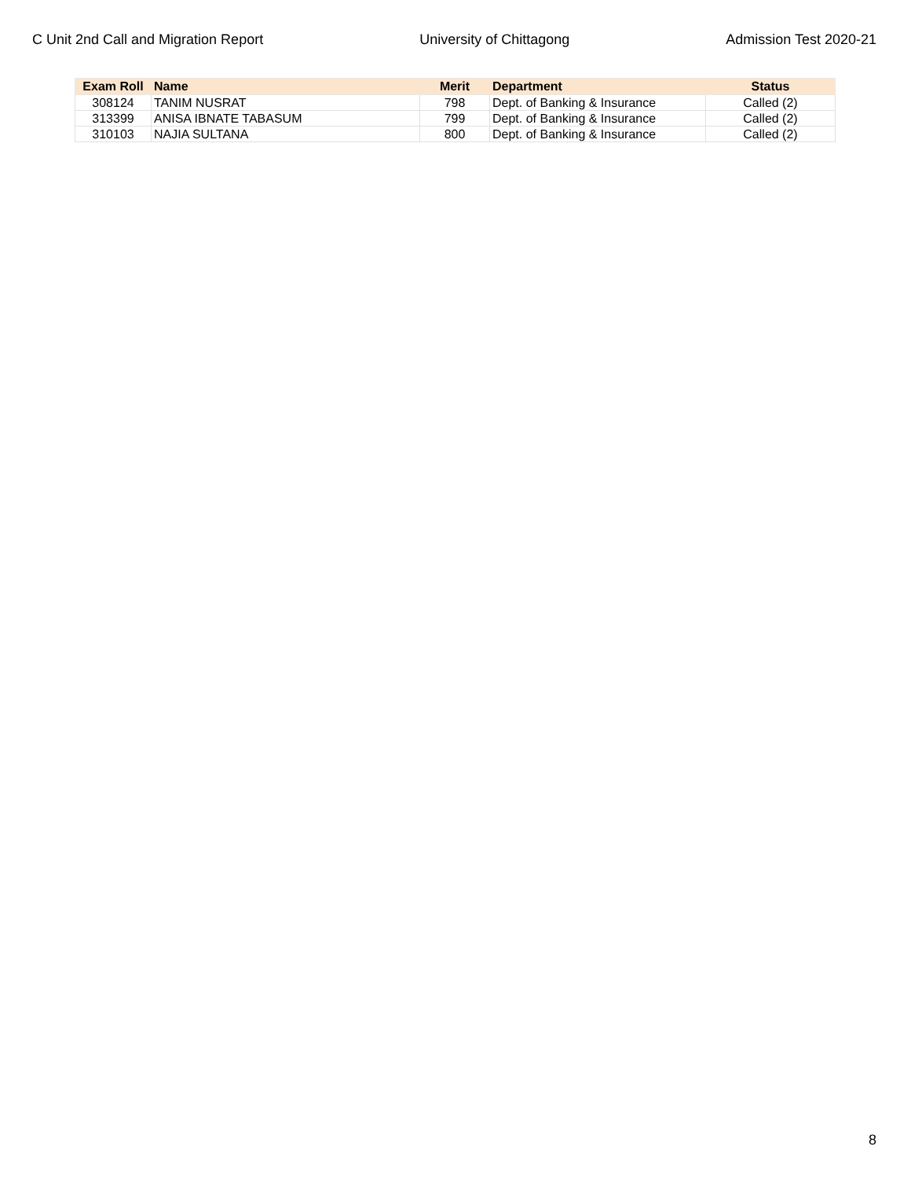C Unit 2nd Call and Migration Report University of Chittagong Admission Test 2020-21
| Exam Roll | Name | Merit | Department | Status |
| --- | --- | --- | --- | --- |
| 308124 | TANIM NUSRAT | 798 | Dept. of Banking & Insurance | Called (2) |
| 313399 | ANISA IBNATE TABASUM | 799 | Dept. of Banking & Insurance | Called (2) |
| 310103 | NAJIA SULTANA | 800 | Dept. of Banking & Insurance | Called (2) |
8